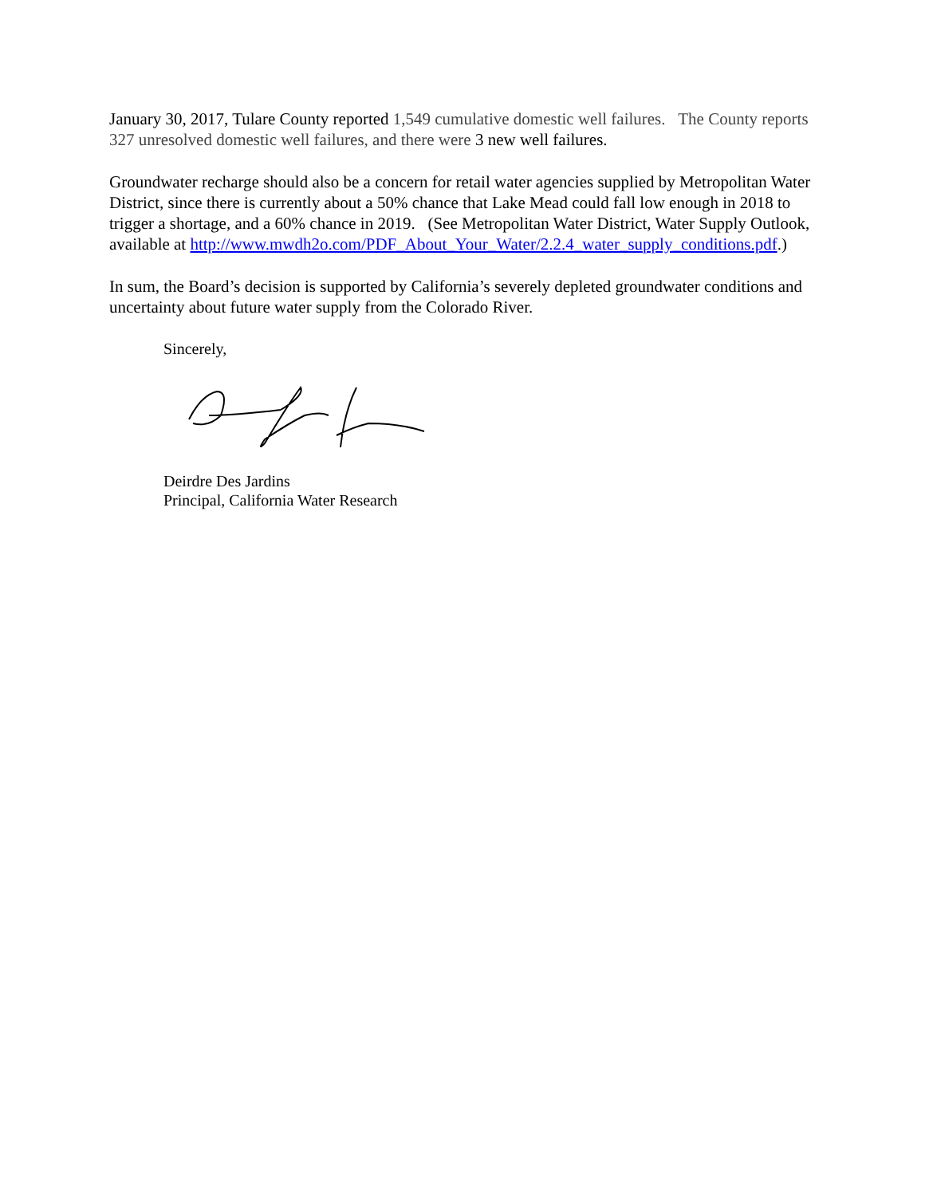January 30, 2017, Tulare County reported 1,549 cumulative domestic well failures. The County reports 327 unresolved domestic well failures, and there were 3 new well failures.
Groundwater recharge should also be a concern for retail water agencies supplied by Metropolitan Water District, since there is currently about a 50% chance that Lake Mead could fall low enough in 2018 to trigger a shortage, and a 60% chance in 2019. (See Metropolitan Water District, Water Supply Outlook, available at http://www.mwdh2o.com/PDF_About_Your_Water/2.2.4_water_supply_conditions.pdf.)
In sum, the Board’s decision is supported by California’s severely depleted groundwater conditions and uncertainty about future water supply from the Colorado River.
Sincerely,
Deirdre Des Jardins
Principal, California Water Research